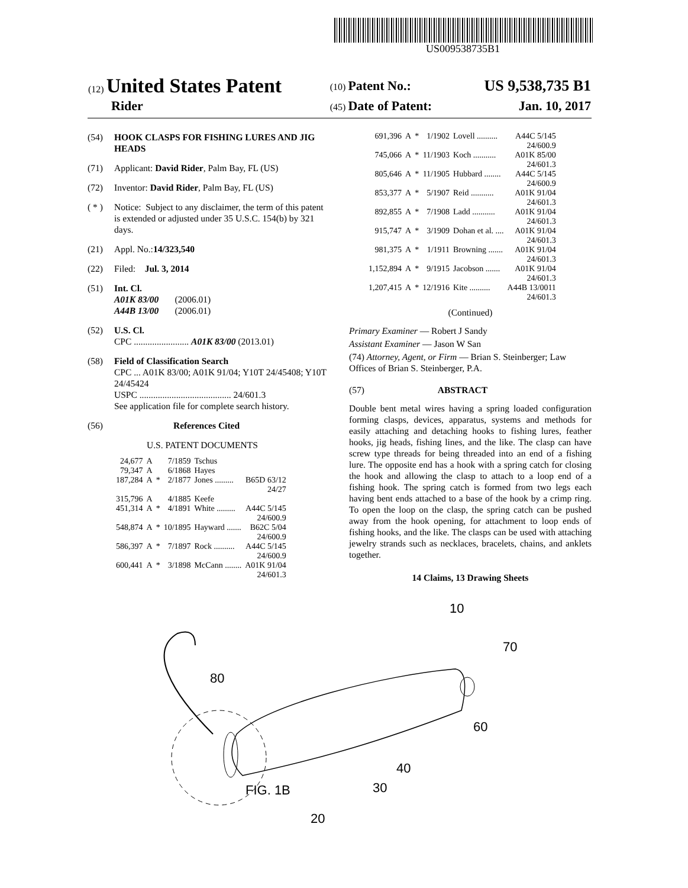US009538735B1
| (12) United States Patent | (10) Patent No.: | US 9,538,735 B1 |
| Rider | (45) Date of Patent: | Jan. 10, 2017 |
(54) HOOK CLASPS FOR FISHING LURES AND JIG HEADS
(71) Applicant: David Rider, Palm Bay, FL (US)
(72) Inventor: David Rider, Palm Bay, FL (US)
( * ) Notice: Subject to any disclaimer, the term of this patent is extended or adjusted under 35 U.S.C. 154(b) by 321 days.
(21) Appl. No.: 14/323,540
(22) Filed: Jul. 3, 2014
(51) Int. Cl.
A01K 83/00 (2006.01)
A44B 13/00 (2006.01)
(52) U.S. Cl.
CPC ........................ A01K 83/00 (2013.01)
(58) Field of Classification Search
CPC ... A01K 83/00; A01K 91/04; Y10T 24/45408; Y10T 24/45424
USPC ........................................ 24/601.3
See application file for complete search history.
(56) References Cited
U.S. PATENT DOCUMENTS
| 24,677 | A | | 7/1859 | Tschus | |
| 79,347 | A | | 6/1868 | Hayes | |
| 187,284 | A | * | 2/1877 | Jones ......... | B65D 63/12 24/27 |
| 315,796 | A | | 4/1885 | Keefe | |
| 451,314 | A | * | 4/1891 | White ......... | A44C 5/145 24/600.9 |
| 548,874 | A | * | 10/1895 | Hayward ....... | B62C 5/04 24/600.9 |
| 586,397 | A | * | 7/1897 | Rock .......... | A44C 5/145 24/600.9 |
| 600,441 | A | * | 3/1898 | McCann ........ | A01K 91/04 24/601.3 |
| 691,396 | A | * | 1/1902 | Lovell .......... | A44C 5/145 24/600.9 |
| 745,066 | A | * | 11/1903 | Koch ........... | A01K 85/00 24/601.3 |
| 805,646 | A | * | 11/1905 | Hubbard ........ | A44C 5/145 24/600.9 |
| 853,377 | A | * | 5/1907 | Reid ........... | A01K 91/04 24/601.3 |
| 892,855 | A | * | 7/1908 | Ladd ........... | A01K 91/04 24/601.3 |
| 915,747 | A | * | 3/1909 | Dohan et al. .... | A01K 91/04 24/601.3 |
| 981,375 | A | * | 1/1911 | Browning ....... | A01K 91/04 24/601.3 |
| 1,152,894 | A | * | 9/1915 | Jacobson ....... | A01K 91/04 24/601.3 |
| 1,207,415 | A | * | 12/1916 | Kite .......... | A44B 13/0011 24/601.3 |
(Continued)
Primary Examiner — Robert J Sandy
Assistant Examiner — Jason W San
(74) Attorney, Agent, or Firm — Brian S. Steinberger; Law Offices of Brian S. Steinberger, P.A.
(57) ABSTRACT
Double bent metal wires having a spring loaded configuration forming clasps, devices, apparatus, systems and methods for easily attaching and detaching hooks to fishing lures, feather hooks, jig heads, fishing lines, and the like. The clasp can have screw type threads for being threaded into an end of a fishing lure. The opposite end has a hook with a spring catch for closing the hook and allowing the clasp to attach to a loop end of a fishing hook. The spring catch is formed from two legs each having bent ends attached to a base of the hook by a crimp ring. To open the loop on the clasp, the spring catch can be pushed away from the hook opening, for attachment to loop ends of fishing hooks, and the like. The clasps can be used with attaching jewelry strands such as necklaces, bracelets, chains, and anklets together.
14 Claims, 13 Drawing Sheets
10
70
80
60
40
30
FIG. 1B
20